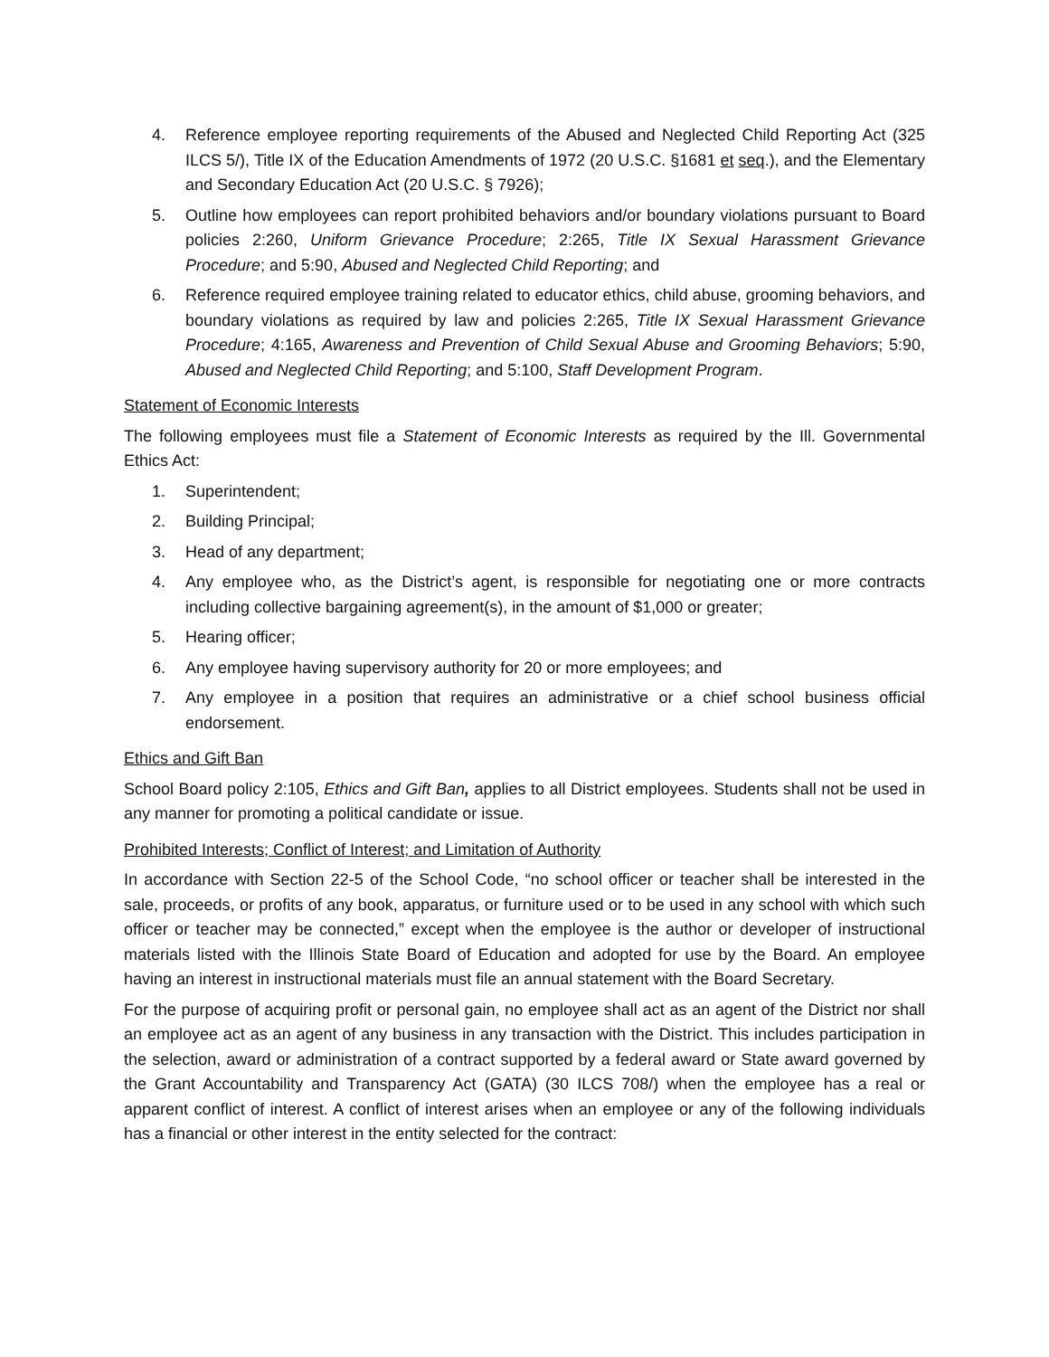4. Reference employee reporting requirements of the Abused and Neglected Child Reporting Act (325 ILCS 5/), Title IX of the Education Amendments of 1972 (20 U.S.C. §1681 et seq.), and the Elementary and Secondary Education Act (20 U.S.C. § 7926);
5. Outline how employees can report prohibited behaviors and/or boundary violations pursuant to Board policies 2:260, Uniform Grievance Procedure; 2:265, Title IX Sexual Harassment Grievance Procedure; and 5:90, Abused and Neglected Child Reporting; and
6. Reference required employee training related to educator ethics, child abuse, grooming behaviors, and boundary violations as required by law and policies 2:265, Title IX Sexual Harassment Grievance Procedure; 4:165, Awareness and Prevention of Child Sexual Abuse and Grooming Behaviors; 5:90, Abused and Neglected Child Reporting; and 5:100, Staff Development Program.
Statement of Economic Interests
The following employees must file a Statement of Economic Interests as required by the Ill. Governmental Ethics Act:
1. Superintendent;
2. Building Principal;
3. Head of any department;
4. Any employee who, as the District’s agent, is responsible for negotiating one or more contracts including collective bargaining agreement(s), in the amount of $1,000 or greater;
5. Hearing officer;
6. Any employee having supervisory authority for 20 or more employees; and
7. Any employee in a position that requires an administrative or a chief school business official endorsement.
Ethics and Gift Ban
School Board policy 2:105, Ethics and Gift Ban, applies to all District employees. Students shall not be used in any manner for promoting a political candidate or issue.
Prohibited Interests; Conflict of Interest; and Limitation of Authority
In accordance with Section 22-5 of the School Code, “no school officer or teacher shall be interested in the sale, proceeds, or profits of any book, apparatus, or furniture used or to be used in any school with which such officer or teacher may be connected,” except when the employee is the author or developer of instructional materials listed with the Illinois State Board of Education and adopted for use by the Board. An employee having an interest in instructional materials must file an annual statement with the Board Secretary.
For the purpose of acquiring profit or personal gain, no employee shall act as an agent of the District nor shall an employee act as an agent of any business in any transaction with the District. This includes participation in the selection, award or administration of a contract supported by a federal award or State award governed by the Grant Accountability and Transparency Act (GATA) (30 ILCS 708/) when the employee has a real or apparent conflict of interest. A conflict of interest arises when an employee or any of the following individuals has a financial or other interest in the entity selected for the contract: